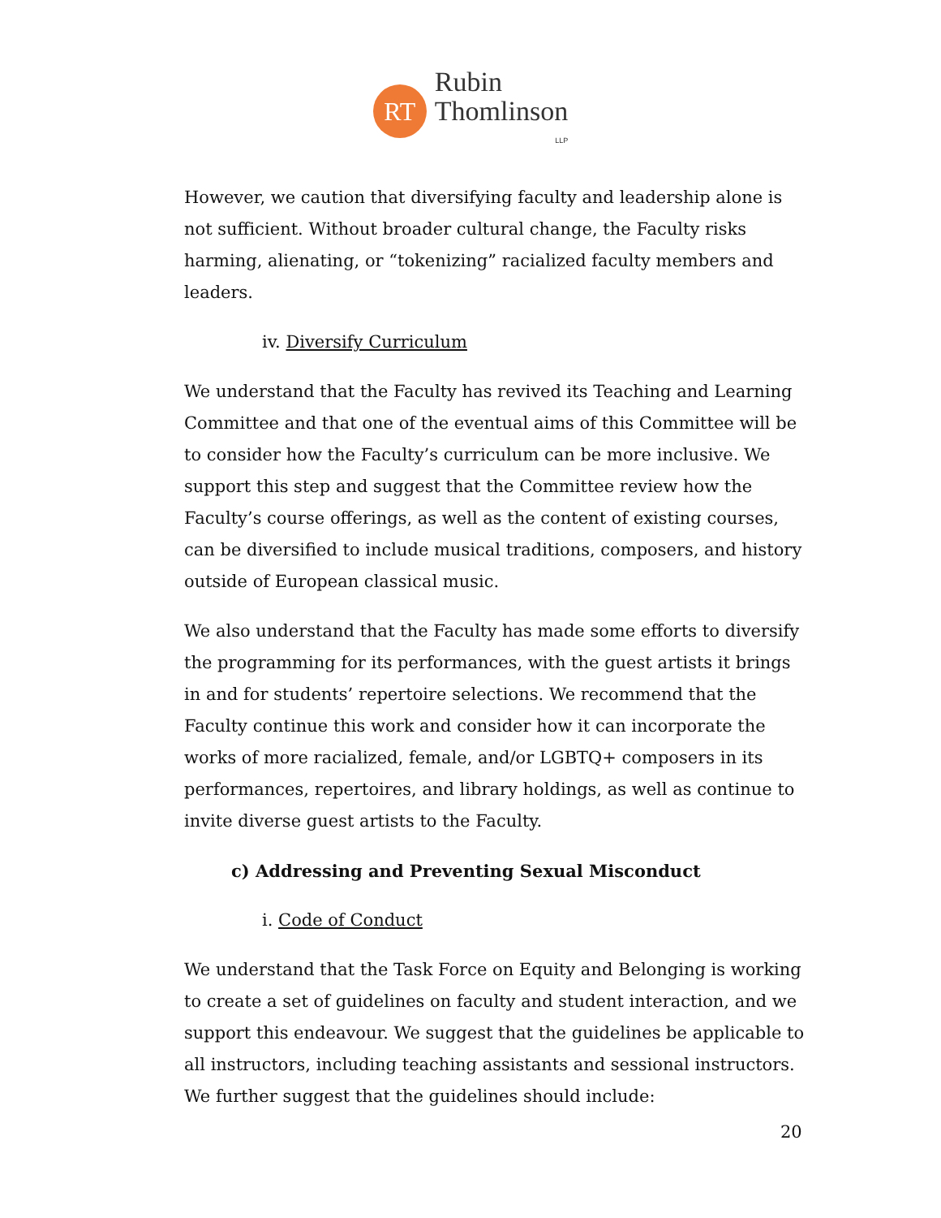RT
Rubin
Thomlinson
LLP
However, we caution that diversifying faculty and leadership alone is not sufficient. Without broader cultural change, the Faculty risks harming, alienating, or “tokenizing” racialized faculty members and leaders.
iv. Diversify Curriculum
We understand that the Faculty has revived its Teaching and Learning Committee and that one of the eventual aims of this Committee will be to consider how the Faculty’s curriculum can be more inclusive. We support this step and suggest that the Committee review how the Faculty’s course offerings, as well as the content of existing courses, can be diversified to include musical traditions, composers, and history outside of European classical music.
We also understand that the Faculty has made some efforts to diversify the programming for its performances, with the guest artists it brings in and for students’ repertoire selections. We recommend that the Faculty continue this work and consider how it can incorporate the works of more racialized, female, and/or LGBTQ+ composers in its performances, repertoires, and library holdings, as well as continue to invite diverse guest artists to the Faculty.
c) Addressing and Preventing Sexual Misconduct
i. Code of Conduct
We understand that the Task Force on Equity and Belonging is working to create a set of guidelines on faculty and student interaction, and we support this endeavour. We suggest that the guidelines be applicable to all instructors, including teaching assistants and sessional instructors. We further suggest that the guidelines should include:
20